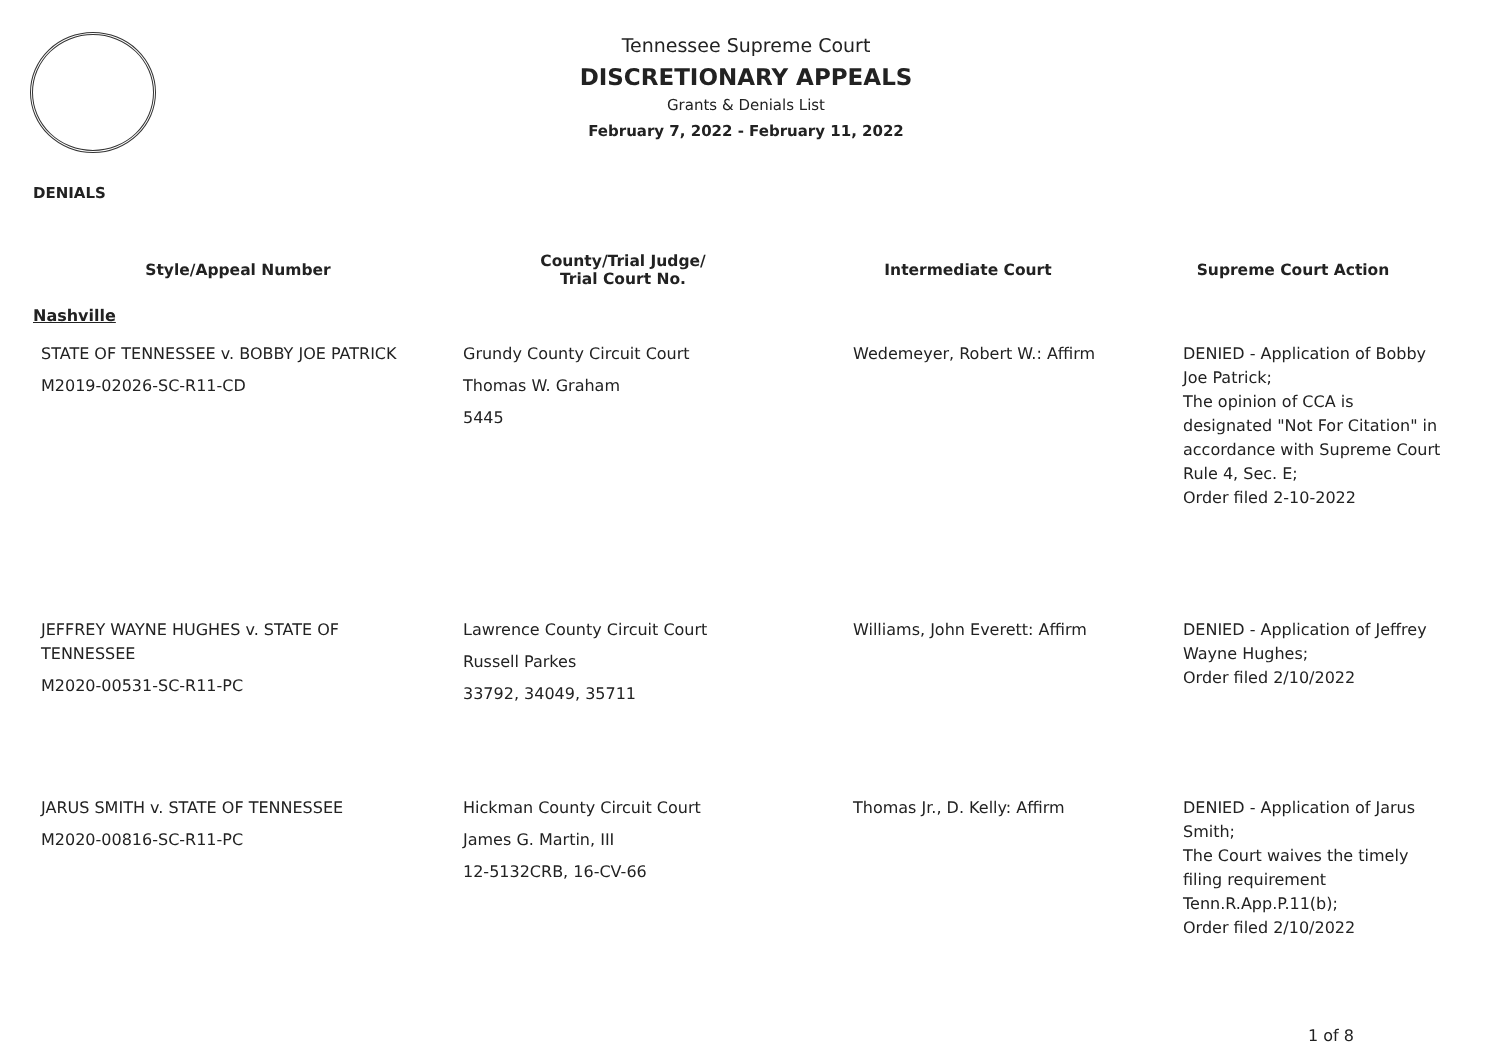Tennessee Supreme Court
DISCRETIONARY APPEALS
Grants & Denials List
February 7, 2022 - February 11, 2022
DENIALS
| Style/Appeal Number | County/Trial Judge/ Trial Court No. | Intermediate Court | Supreme Court Action |
| --- | --- | --- | --- |
| Nashville | | | |
| STATE OF TENNESSEE v. BOBBY JOE PATRICK M2019-02026-SC-R11-CD | Grundy County Circuit Court Thomas W. Graham 5445 | Wedemeyer, Robert W.: Affirm | DENIED - Application of Bobby Joe Patrick; The opinion of CCA is designated "Not For Citation" in accordance with Supreme Court Rule 4, Sec. E; Order filed 2-10-2022 |
| JEFFREY WAYNE HUGHES v. STATE OF TENNESSEE M2020-00531-SC-R11-PC | Lawrence County Circuit Court Russell Parkes 33792, 34049, 35711 | Williams, John Everett: Affirm | DENIED - Application of Jeffrey Wayne Hughes; Order filed 2/10/2022 |
| JARUS SMITH v. STATE OF TENNESSEE M2020-00816-SC-R11-PC | Hickman County Circuit Court James G. Martin, III 12-5132CRB, 16-CV-66 | Thomas Jr., D. Kelly: Affirm | DENIED - Application of Jarus Smith; The Court waives the timely filing requirement Tenn.R.App.P.11(b); Order filed 2/10/2022 |
1 of 8